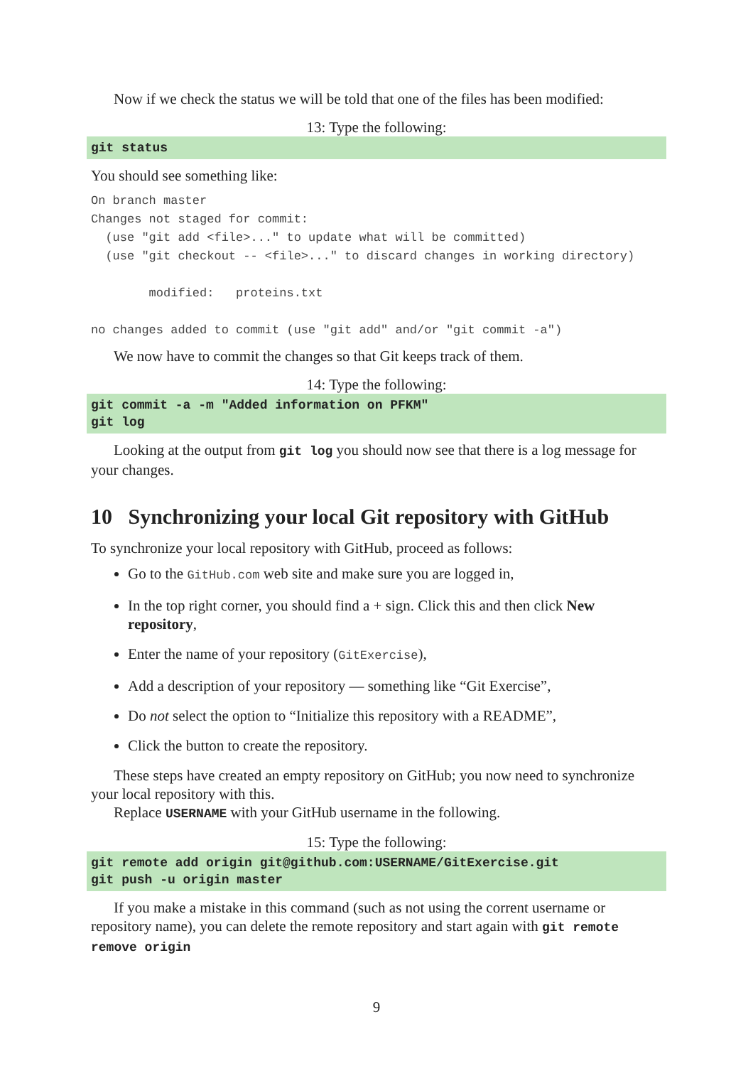Now if we check the status we will be told that one of the files has been modified:
13: Type the following:
git status
You should see something like:
On branch master
Changes not staged for commit:
  (use "git add <file>..." to update what will be committed)
  (use "git checkout -- <file>..." to discard changes in working directory)

        modified:   proteins.txt

no changes added to commit (use "git add" and/or "git commit -a")
We now have to commit the changes so that Git keeps track of them.
14: Type the following:
git commit -a -m "Added information on PFKM" git log
Looking at the output from git log you should now see that there is a log message for your changes.
10 Synchronizing your local Git repository with GitHub
To synchronize your local repository with GitHub, proceed as follows:
Go to the GitHub.com web site and make sure you are logged in,
In the top right corner, you should find a + sign. Click this and then click New repository,
Enter the name of your repository (GitExercise),
Add a description of your repository — something like “Git Exercise”,
Do not select the option to “Initialize this repository with a README”,
Click the button to create the repository.
These steps have created an empty repository on GitHub; you now need to synchronize your local repository with this.
Replace USERNAME with your GitHub username in the following.
15: Type the following:
git remote add origin git@github.com:USERNAME/GitExercise.git git push -u origin master
If you make a mistake in this command (such as not using the corrent username or repository name), you can delete the remote repository and start again with git remote remove origin
9